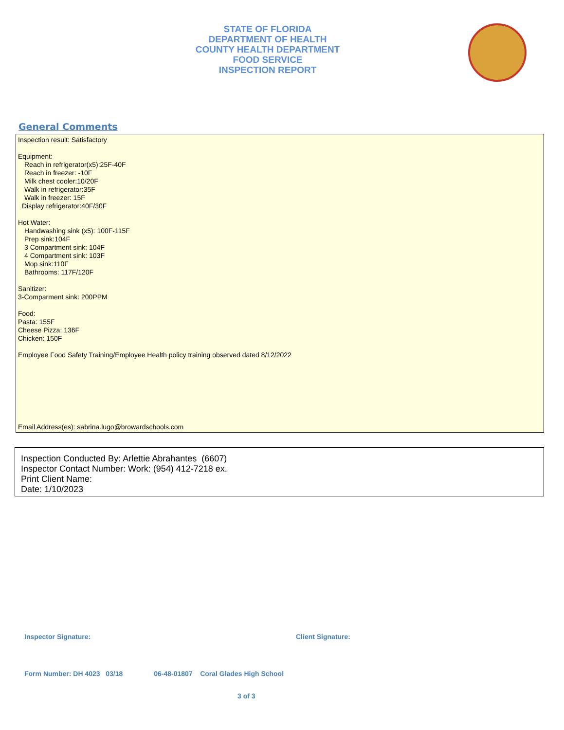STATE OF FLORIDA
DEPARTMENT OF HEALTH
COUNTY HEALTH DEPARTMENT
FOOD SERVICE
INSPECTION REPORT
General Comments
Inspection result: Satisfactory
Equipment:
Reach in refrigerator(x5):25F-40F
Reach in freezer: -10F
Milk chest cooler:10/20F
Walk in refrigerator:35F
Walk in freezer: 15F
Display refrigerator:40F/30F
Hot Water:
Handwashing sink (x5): 100F-115F
Prep sink:104F
3 Compartment sink: 104F
4 Compartment sink: 103F
Mop sink:110F
Bathrooms: 117F/120F
Sanitizer:
3-Comparment sink: 200PPM
Food:
Pasta: 155F
Cheese Pizza: 136F
Chicken: 150F
Employee Food Safety Training/Employee Health policy training observed dated 8/12/2022
Email Address(es): sabrina.lugo@browardschools.com
Inspection Conducted By: Arlettie Abrahantes (6607)
Inspector Contact Number: Work: (954) 412-7218 ex.
Print Client Name:
Date: 1/10/2023
Inspector Signature: Client Signature:
Form Number: DH 4023 03/18 06-48-01807 Coral Glades High School
3 of 3